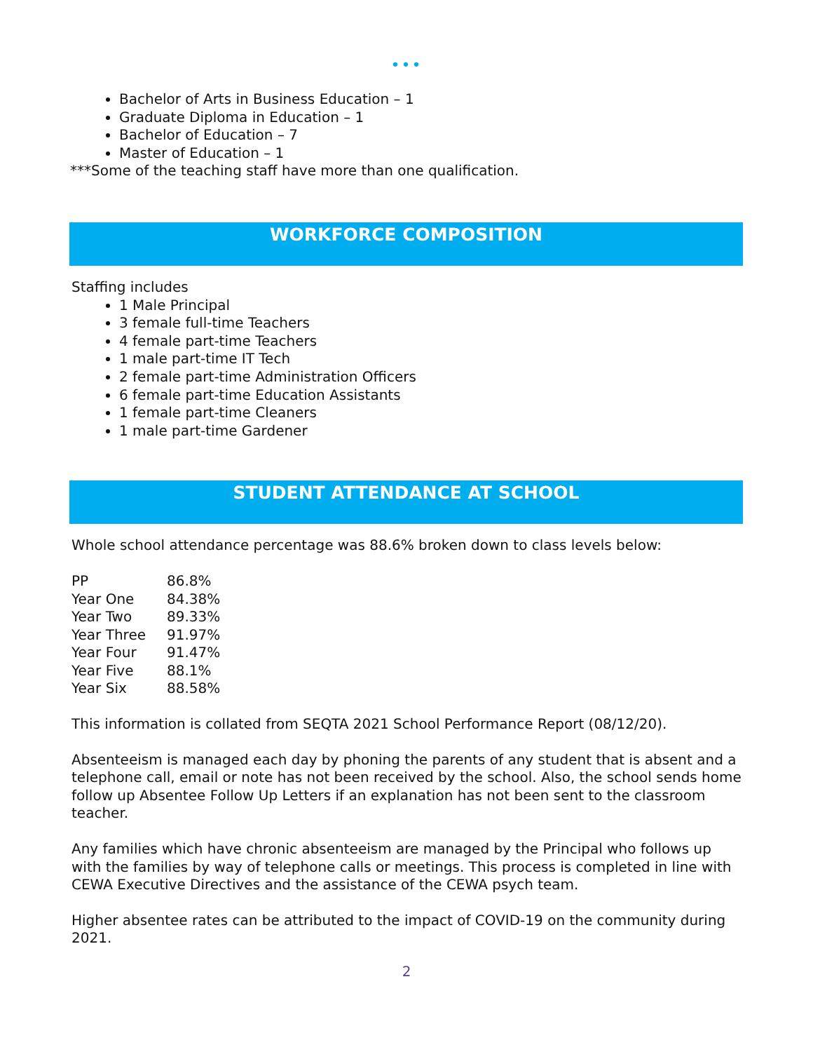•••
Bachelor of Arts in Business Education – 1
Graduate Diploma in Education – 1
Bachelor of Education – 7
Master of Education – 1
***Some of the teaching staff have more than one qualification.
WORKFORCE COMPOSITION
Staffing includes
1 Male Principal
3 female full-time Teachers
4 female part-time Teachers
1 male part-time IT Tech
2 female part-time Administration Officers
6 female part-time Education Assistants
1 female part-time Cleaners
1 male part-time Gardener
STUDENT ATTENDANCE AT SCHOOL
Whole school attendance percentage was 88.6% broken down to class levels below:
| PP | 86.8% |
| Year One | 84.38% |
| Year Two | 89.33% |
| Year Three | 91.97% |
| Year Four | 91.47% |
| Year Five | 88.1% |
| Year Six | 88.58% |
This information is collated from SEQTA 2021 School Performance Report (08/12/20).
Absenteeism is managed each day by phoning the parents of any student that is absent and a telephone call, email or note has not been received by the school. Also, the school sends home follow up Absentee Follow Up Letters if an explanation has not been sent to the classroom teacher.
Any families which have chronic absenteeism are managed by the Principal who follows up with the families by way of telephone calls or meetings. This process is completed in line with CEWA Executive Directives and the assistance of the CEWA psych team.
Higher absentee rates can be attributed to the impact of COVID-19 on the community during 2021.
2